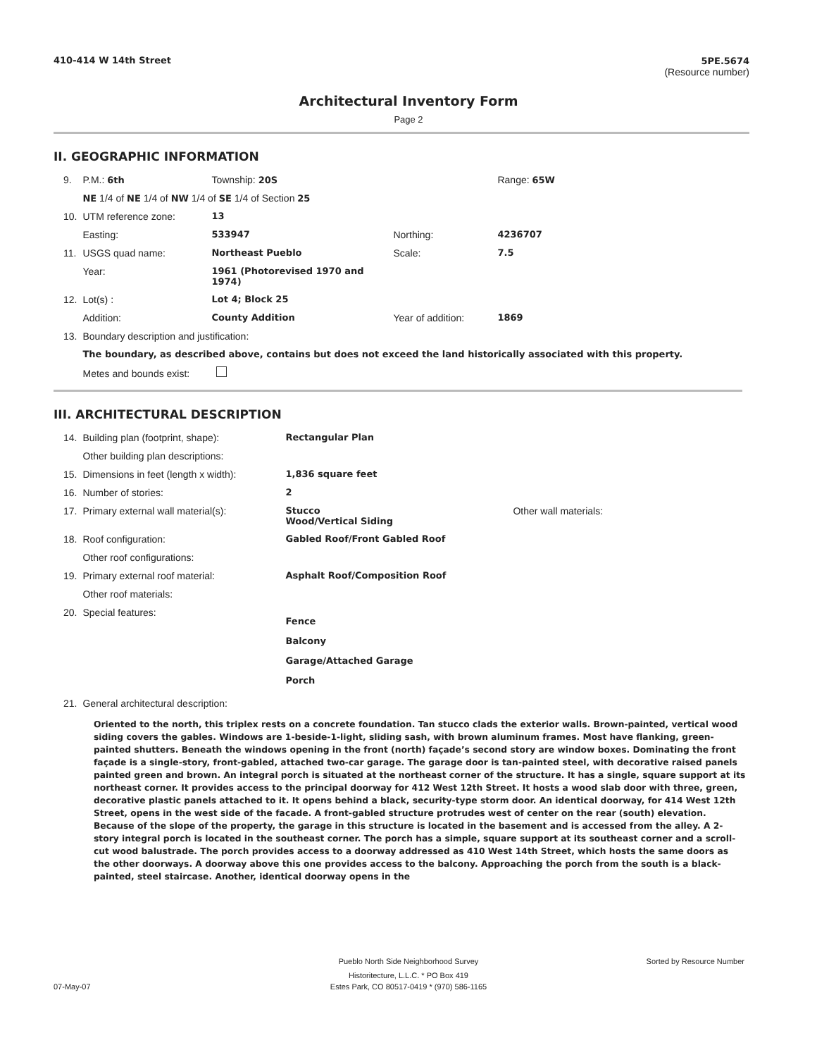410-414 W 14th Street 5PE.5674
(Resource number)
Architectural Inventory Form
Page 2
II. GEOGRAPHIC INFORMATION
| 9. | P.M.: 6th | Township: 20S | | Range: 65W |
| | NE 1/4 of NE 1/4 of NW 1/4 of SE 1/4 of Section 25 | | | |
| 10. | UTM reference zone: | 13 | | |
| | Easting: | 533947 | Northing: | 4236707 |
| 11. | USGS quad name: | Northeast Pueblo | Scale: | 7.5 |
| | Year: | 1961 (Photorevised 1970 and 1974) | | |
| 12. | Lot(s) : | Lot 4; Block 25 | | |
| | Addition: | County Addition | Year of addition: | 1869 |
| 13. | Boundary description and justification: | | | |
| | The boundary, as described above, contains but does not exceed the land historically associated with this property. | | | |
| | Metes and bounds exist: | | | |
III. ARCHITECTURAL DESCRIPTION
| 14. | Building plan (footprint, shape): | Rectangular Plan | |
| | Other building plan descriptions: | | |
| 15. | Dimensions in feet (length x width): | 1,836 square feet | |
| 16. | Number of stories: | 2 | |
| 17. | Primary external wall material(s): | Stucco Wood/Vertical Siding | Other wall materials: |
| 18. | Roof configuration: | Gabled Roof/Front Gabled Roof | |
| | Other roof configurations: | | |
| 19. | Primary external roof material: | Asphalt Roof/Composition Roof | |
| | Other roof materials: | | |
| 20. | Special features: | Fence Balcony Garage/Attached Garage Porch | |
| 21. | General architectural description: | | |
Oriented to the north, this triplex rests on a concrete foundation. Tan stucco clads the exterior walls. Brown-painted, vertical wood siding covers the gables. Windows are 1-beside-1-light, sliding sash, with brown aluminum frames. Most have flanking, green-painted shutters. Beneath the windows opening in the front (north) façade’s second story are window boxes. Dominating the front façade is a single-story, front-gabled, attached two-car garage. The garage door is tan-painted steel, with decorative raised panels painted green and brown. An integral porch is situated at the northeast corner of the structure. It has a single, square support at its northeast corner. It provides access to the principal doorway for 412 West 12th Street. It hosts a wood slab door with three, green, decorative plastic panels attached to it. It opens behind a black, security-type storm door. An identical doorway, for 414 West 12th Street, opens in the west side of the facade. A front-gabled structure protrudes west of center on the rear (south) elevation. Because of the slope of the property, the garage in this structure is located in the basement and is accessed from the alley. A 2-story integral porch is located in the southeast corner. The porch has a simple, square support at its southeast corner and a scroll-cut wood balustrade. The porch provides access to a doorway addressed as 410 West 14th Street, which hosts the same doors as the other doorways. A doorway above this one provides access to the balcony. Approaching the porch from the south is a black-painted, steel staircase. Another, identical doorway opens in the
Pueblo North Side Neighborhood Survey Sorted by Resource Number
Historitecture, L.L.C. * PO Box 419
07-May-07 Estes Park, CO 80517-0419 * (970) 586-1165